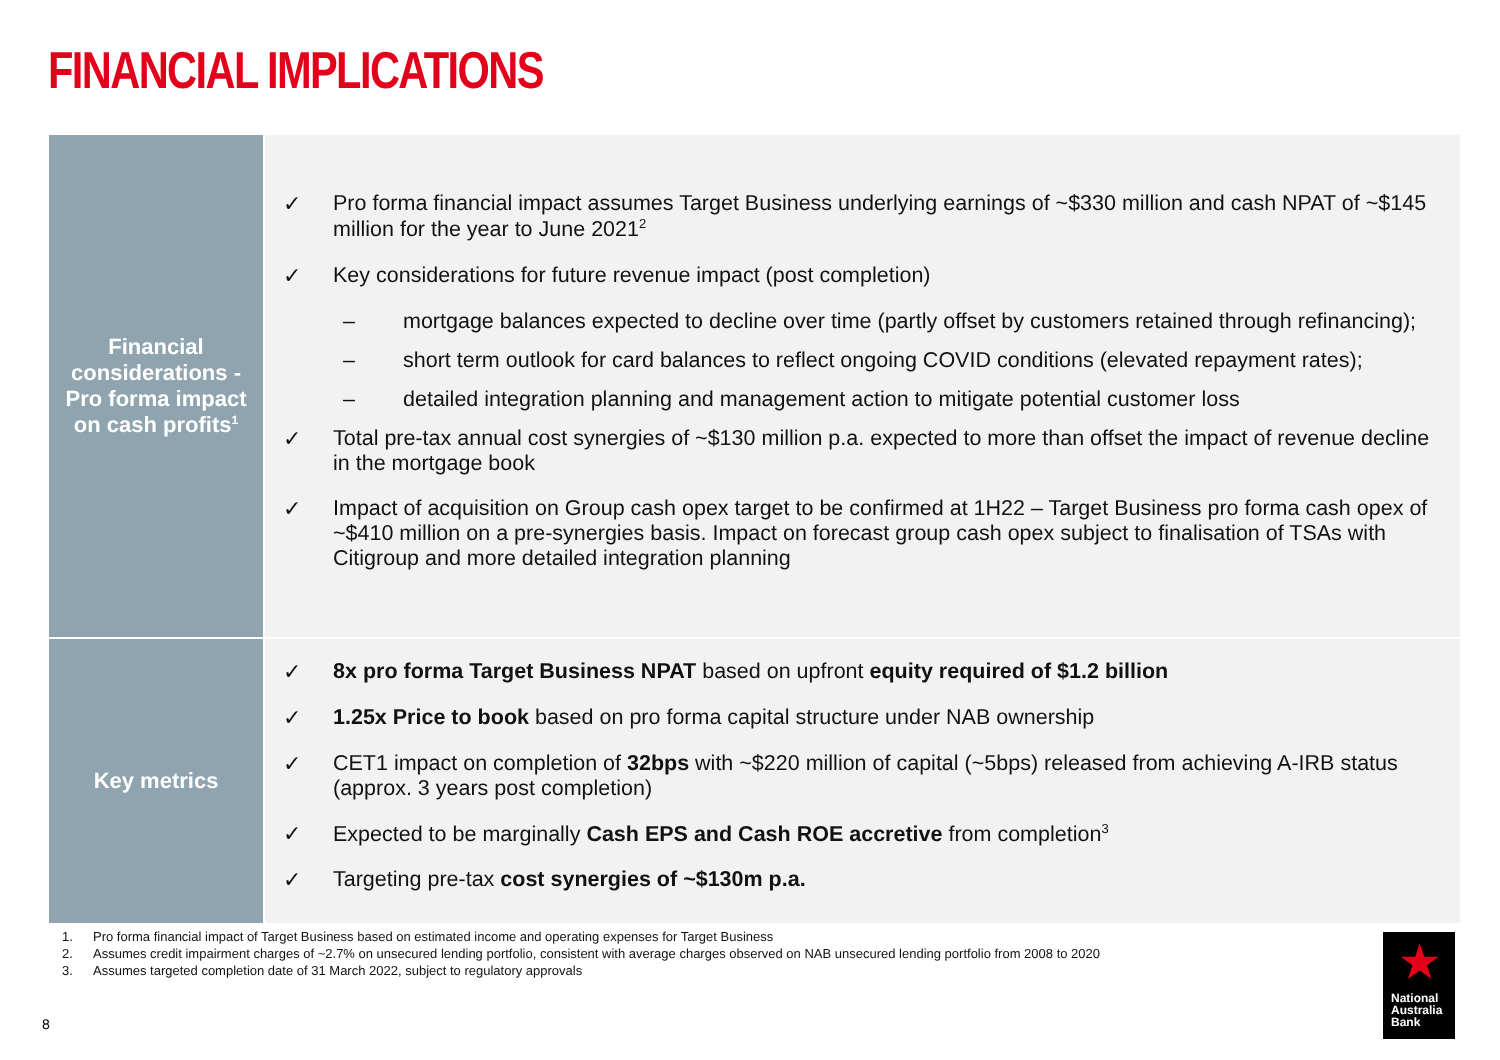FINANCIAL IMPLICATIONS
| Financial considerations - Pro forma impact on cash profits<sup>1</sup> | ✓ Pro forma financial impact assumes Target Business underlying earnings of ~$330 million and cash NPAT of ~$145 million for the year to June 2021<sup>2</sup> ✓ Key considerations for future revenue impact (post completion) – mortgage balances expected to decline over time (partly offset by customers retained through refinancing); – short term outlook for card balances to reflect ongoing COVID conditions (elevated repayment rates); – detailed integration planning and management action to mitigate potential customer loss ✓ Total pre-tax annual cost synergies of ~$130 million p.a. expected to more than offset the impact of revenue decline in the mortgage book ✓ Impact of acquisition on Group cash opex target to be confirmed at 1H22 – Target Business pro forma cash opex of ~$410 million on a pre-synergies basis. Impact on forecast group cash opex subject to finalisation of TSAs with Citigroup and more detailed integration planning |
| Key metrics | ✓ 8x pro forma Target Business NPAT based on upfront equity required of $1.2 billion ✓ 1.25x Price to book based on pro forma capital structure under NAB ownership ✓ CET1 impact on completion of 32bps with ~$220 million of capital (~5bps) released from achieving A-IRB status (approx. 3 years post completion) ✓ Expected to be marginally Cash EPS and Cash ROE accretive from completion<sup>3</sup> ✓ Targeting pre-tax cost synergies of ~$130m p.a. |
1. Pro forma financial impact of Target Business based on estimated income and operating expenses for Target Business
2. Assumes credit impairment charges of ~2.7% on unsecured lending portfolio, consistent with average charges observed on NAB unsecured lending portfolio from 2008 to 2020
3. Assumes targeted completion date of 31 March 2022, subject to regulatory approvals
8
★
National
Australia
Bank